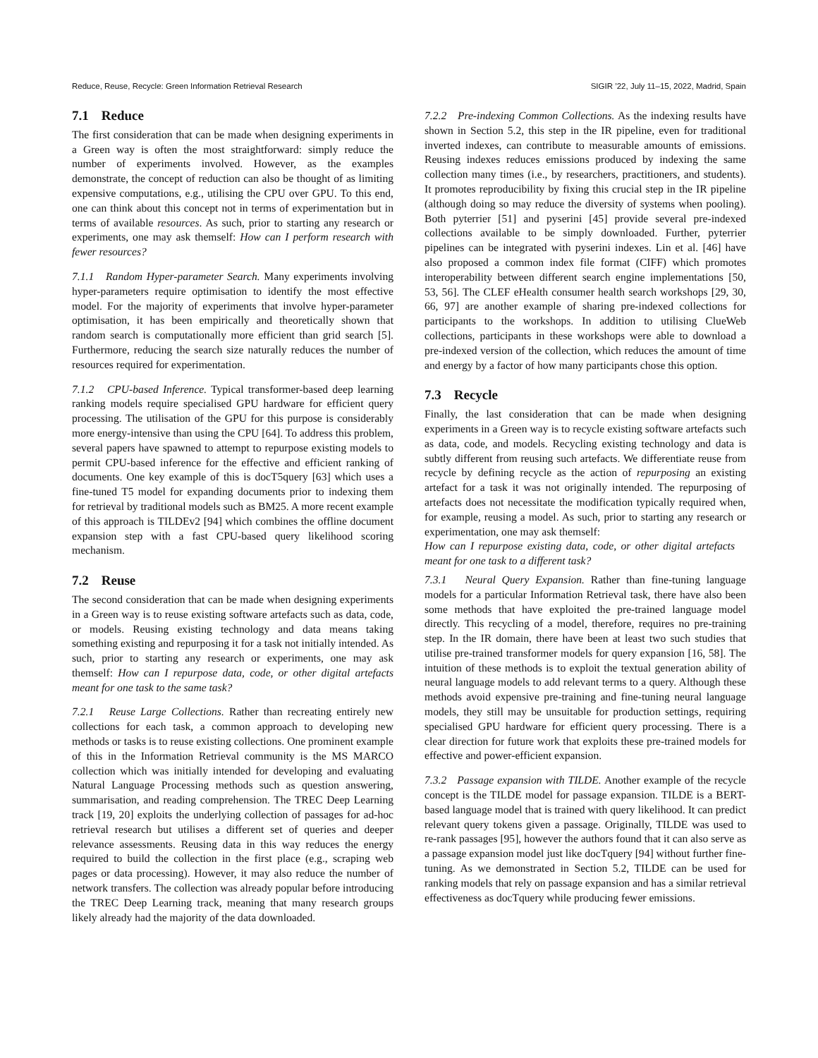Reduce, Reuse, Recycle: Green Information Retrieval Research SIGIR ’22, July 11–15, 2022, Madrid, Spain
7.1 Reduce
The first consideration that can be made when designing experiments in a Green way is often the most straightforward: simply reduce the number of experiments involved. However, as the examples demonstrate, the concept of reduction can also be thought of as limiting expensive computations, e.g., utilising the CPU over GPU. To this end, one can think about this concept not in terms of experimentation but in terms of available resources. As such, prior to starting any research or experiments, one may ask themself: How can I perform research with fewer resources?
7.1.1 Random Hyper-parameter Search. Many experiments involving hyper-parameters require optimisation to identify the most effective model. For the majority of experiments that involve hyper-parameter optimisation, it has been empirically and theoretically shown that random search is computationally more efficient than grid search [5]. Furthermore, reducing the search size naturally reduces the number of resources required for experimentation.
7.1.2 CPU-based Inference. Typical transformer-based deep learning ranking models require specialised GPU hardware for efficient query processing. The utilisation of the GPU for this purpose is considerably more energy-intensive than using the CPU [64]. To address this problem, several papers have spawned to attempt to repurpose existing models to permit CPU-based inference for the effective and efficient ranking of documents. One key example of this is docT5query [63] which uses a fine-tuned T5 model for expanding documents prior to indexing them for retrieval by traditional models such as BM25. A more recent example of this approach is TILDEv2 [94] which combines the offline document expansion step with a fast CPU-based query likelihood scoring mechanism.
7.2 Reuse
The second consideration that can be made when designing experiments in a Green way is to reuse existing software artefacts such as data, code, or models. Reusing existing technology and data means taking something existing and repurposing it for a task not initially intended. As such, prior to starting any research or experiments, one may ask themself: How can I repurpose data, code, or other digital artefacts meant for one task to the same task?
7.2.1 Reuse Large Collections. Rather than recreating entirely new collections for each task, a common approach to developing new methods or tasks is to reuse existing collections. One prominent example of this in the Information Retrieval community is the MS MARCO collection which was initially intended for developing and evaluating Natural Language Processing methods such as question answering, summarisation, and reading comprehension. The TREC Deep Learning track [19, 20] exploits the underlying collection of passages for ad-hoc retrieval research but utilises a different set of queries and deeper relevance assessments. Reusing data in this way reduces the energy required to build the collection in the first place (e.g., scraping web pages or data processing). However, it may also reduce the number of network transfers. The collection was already popular before introducing the TREC Deep Learning track, meaning that many research groups likely already had the majority of the data downloaded.
7.2.2 Pre-indexing Common Collections. As the indexing results have shown in Section 5.2, this step in the IR pipeline, even for traditional inverted indexes, can contribute to measurable amounts of emissions. Reusing indexes reduces emissions produced by indexing the same collection many times (i.e., by researchers, practitioners, and students). It promotes reproducibility by fixing this crucial step in the IR pipeline (although doing so may reduce the diversity of systems when pooling). Both pyterrier [51] and pyserini [45] provide several pre-indexed collections available to be simply downloaded. Further, pyterrier pipelines can be integrated with pyserini indexes. Lin et al. [46] have also proposed a common index file format (CIFF) which promotes interoperability between different search engine implementations [50, 53, 56]. The CLEF eHealth consumer health search workshops [29, 30, 66, 97] are another example of sharing pre-indexed collections for participants to the workshops. In addition to utilising ClueWeb collections, participants in these workshops were able to download a pre-indexed version of the collection, which reduces the amount of time and energy by a factor of how many participants chose this option.
7.3 Recycle
Finally, the last consideration that can be made when designing experiments in a Green way is to recycle existing software artefacts such as data, code, and models. Recycling existing technology and data is subtly different from reusing such artefacts. We differentiate reuse from recycle by defining recycle as the action of repurposing an existing artefact for a task it was not originally intended. The repurposing of artefacts does not necessitate the modification typically required when, for example, reusing a model. As such, prior to starting any research or experimentation, one may ask themself:
How can I repurpose existing data, code, or other digital artefacts meant for one task to a different task?
7.3.1 Neural Query Expansion. Rather than fine-tuning language models for a particular Information Retrieval task, there have also been some methods that have exploited the pre-trained language model directly. This recycling of a model, therefore, requires no pre-training step. In the IR domain, there have been at least two such studies that utilise pre-trained transformer models for query expansion [16, 58]. The intuition of these methods is to exploit the textual generation ability of neural language models to add relevant terms to a query. Although these methods avoid expensive pre-training and fine-tuning neural language models, they still may be unsuitable for production settings, requiring specialised GPU hardware for efficient query processing. There is a clear direction for future work that exploits these pre-trained models for effective and power-efficient expansion.
7.3.2 Passage expansion with TILDE. Another example of the recycle concept is the TILDE model for passage expansion. TILDE is a BERT-based language model that is trained with query likelihood. It can predict relevant query tokens given a passage. Originally, TILDE was used to re-rank passages [95], however the authors found that it can also serve as a passage expansion model just like docTquery [94] without further fine-tuning. As we demonstrated in Section 5.2, TILDE can be used for ranking models that rely on passage expansion and has a similar retrieval effectiveness as docTquery while producing fewer emissions.